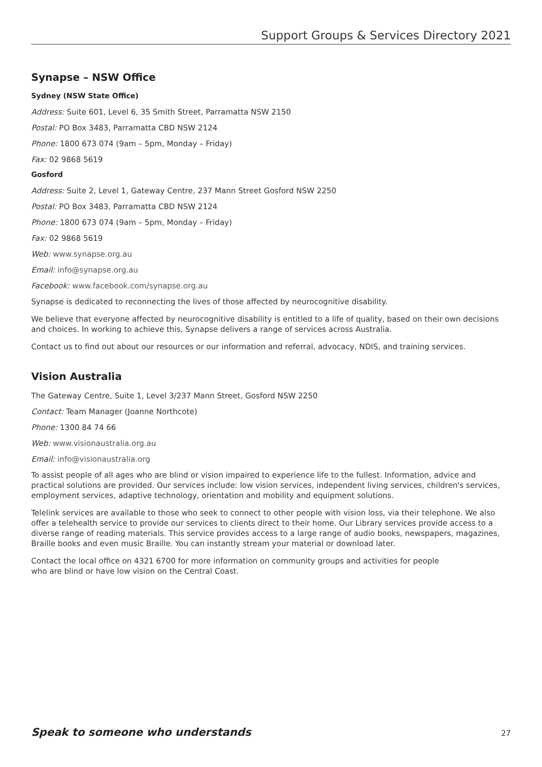Support Groups & Services Directory 2021
Synapse – NSW Office
Sydney (NSW State Office)
Address: Suite 601, Level 6, 35 Smith Street, Parramatta NSW 2150
Postal: PO Box 3483, Parramatta CBD NSW 2124
Phone: 1800 673 074 (9am – 5pm, Monday – Friday)
Fax: 02 9868 5619
Gosford
Address: Suite 2, Level 1, Gateway Centre, 237 Mann Street Gosford NSW 2250
Postal: PO Box 3483, Parramatta CBD NSW 2124
Phone: 1800 673 074 (9am – 5pm, Monday – Friday)
Fax: 02 9868 5619
Web: www.synapse.org.au
Email: info@synapse.org.au
Facebook: www.facebook.com/synapse.org.au
Synapse is dedicated to reconnecting the lives of those affected by neurocognitive disability.
We believe that everyone affected by neurocognitive disability is entitled to a life of quality, based on their own decisions and choices. In working to achieve this, Synapse delivers a range of services across Australia.
Contact us to find out about our resources or our information and referral, advocacy, NDIS, and training services.
Vision Australia
The Gateway Centre, Suite 1, Level 3/237 Mann Street, Gosford NSW 2250
Contact: Team Manager (Joanne Northcote)
Phone: 1300 84 74 66
Web: www.visionaustralia.org.au
Email: info@visionaustralia.org
To assist people of all ages who are blind or vision impaired to experience life to the fullest. Information, advice and practical solutions are provided. Our services include: low vision services, independent living services, children's services, employment services, adaptive technology, orientation and mobility and equipment solutions.
Telelink services are available to those who seek to connect to other people with vision loss, via their telephone. We also offer a telehealth service to provide our services to clients direct to their home. Our Library services provide access to a diverse range of reading materials. This service provides access to a large range of audio books, newspapers, magazines, Braille books and even music Braille. You can instantly stream your material or download later.
Contact the local office on 4321 6700 for more information on community groups and activities for people
who are blind or have low vision on the Central Coast.
Speak to someone who understands 27